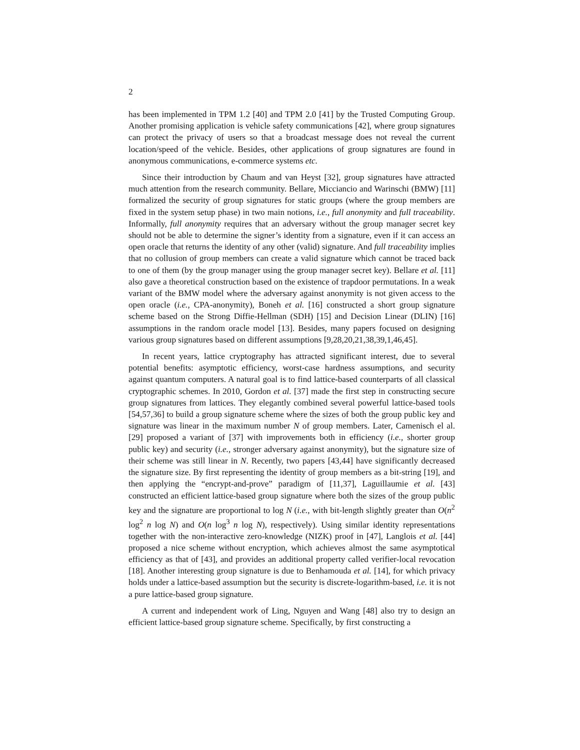2
has been implemented in TPM 1.2 [40] and TPM 2.0 [41] by the Trusted Computing Group. Another promising application is vehicle safety communications [42], where group signatures can protect the privacy of users so that a broadcast message does not reveal the current location/speed of the vehicle. Besides, other applications of group signatures are found in anonymous communications, e-commerce systems etc.
Since their introduction by Chaum and van Heyst [32], group signatures have attracted much attention from the research community. Bellare, Micciancio and Warinschi (BMW) [11] formalized the security of group signatures for static groups (where the group members are fixed in the system setup phase) in two main notions, i.e., full anonymity and full traceability. Informally, full anonymity requires that an adversary without the group manager secret key should not be able to determine the signer’s identity from a signature, even if it can access an open oracle that returns the identity of any other (valid) signature. And full traceability implies that no collusion of group members can create a valid signature which cannot be traced back to one of them (by the group manager using the group manager secret key). Bellare et al. [11] also gave a theoretical construction based on the existence of trapdoor permutations. In a weak variant of the BMW model where the adversary against anonymity is not given access to the open oracle (i.e., CPA-anonymity), Boneh et al. [16] constructed a short group signature scheme based on the Strong Diffie-Hellman (SDH) [15] and Decision Linear (DLIN) [16] assumptions in the random oracle model [13]. Besides, many papers focused on designing various group signatures based on different assumptions [9,28,20,21,38,39,1,46,45].
In recent years, lattice cryptography has attracted significant interest, due to several potential benefits: asymptotic efficiency, worst-case hardness assumptions, and security against quantum computers. A natural goal is to find lattice-based counterparts of all classical cryptographic schemes. In 2010, Gordon et al. [37] made the first step in constructing secure group signatures from lattices. They elegantly combined several powerful lattice-based tools [54,57,36] to build a group signature scheme where the sizes of both the group public key and signature was linear in the maximum number N of group members. Later, Camenisch el al. [29] proposed a variant of [37] with improvements both in efficiency (i.e., shorter group public key) and security (i.e., stronger adversary against anonymity), but the signature size of their scheme was still linear in N. Recently, two papers [43,44] have significantly decreased the signature size. By first representing the identity of group members as a bit-string [19], and then applying the “encrypt-and-prove” paradigm of [11,37], Laguillaumie et al. [43] constructed an efficient lattice-based group signature where both the sizes of the group public key and the signature are proportional to log N (i.e., with bit-length slightly greater than O(n<sup>2</sup> log<sup>2</sup> n log N) and O(n log<sup>3</sup> n log N), respectively). Using similar identity representations together with the non-interactive zero-knowledge (NIZK) proof in [47], Langlois et al. [44] proposed a nice scheme without encryption, which achieves almost the same asymptotical efficiency as that of [43], and provides an additional property called verifier-local revocation [18]. Another interesting group signature is due to Benhamouda et al. [14], for which privacy holds under a lattice-based assumption but the security is discrete-logarithm-based, i.e. it is not a pure lattice-based group signature.
A current and independent work of Ling, Nguyen and Wang [48] also try to design an efficient lattice-based group signature scheme. Specifically, by first constructing a